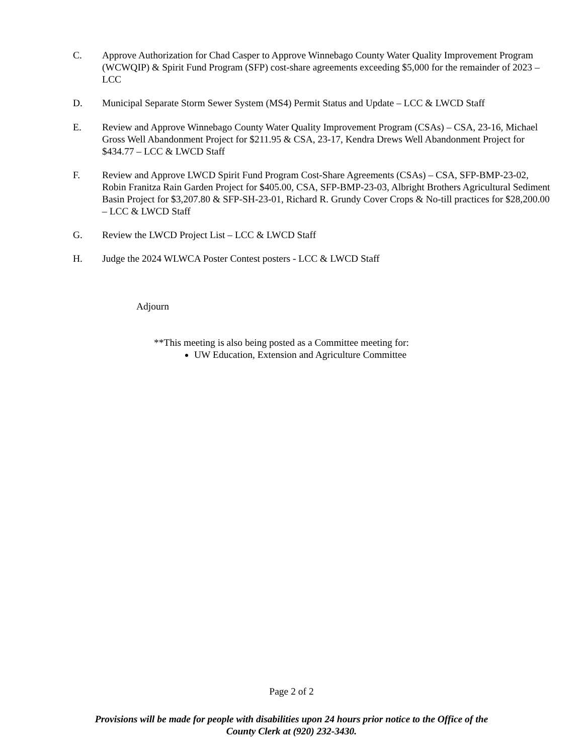C. Approve Authorization for Chad Casper to Approve Winnebago County Water Quality Improvement Program (WCWQIP) & Spirit Fund Program (SFP) cost-share agreements exceeding $5,000 for the remainder of 2023 – LCC
D. Municipal Separate Storm Sewer System (MS4) Permit Status and Update – LCC & LWCD Staff
E. Review and Approve Winnebago County Water Quality Improvement Program (CSAs) – CSA, 23-16, Michael Gross Well Abandonment Project for $211.95 & CSA, 23-17, Kendra Drews Well Abandonment Project for $434.77 – LCC & LWCD Staff
F. Review and Approve LWCD Spirit Fund Program Cost-Share Agreements (CSAs) – CSA, SFP-BMP-23-02, Robin Franitza Rain Garden Project for $405.00, CSA, SFP-BMP-23-03, Albright Brothers Agricultural Sediment Basin Project for $3,207.80 & SFP-SH-23-01, Richard R. Grundy Cover Crops & No-till practices for $28,200.00 – LCC & LWCD Staff
G. Review the LWCD Project List – LCC & LWCD Staff
H. Judge the 2024 WLWCA Poster Contest posters - LCC & LWCD Staff
Adjourn
**This meeting is also being posted as a Committee meeting for:
UW Education, Extension and Agriculture Committee
Page 2 of 2
Provisions will be made for people with disabilities upon 24 hours prior notice to the Office of the
County Clerk at (920) 232-3430.